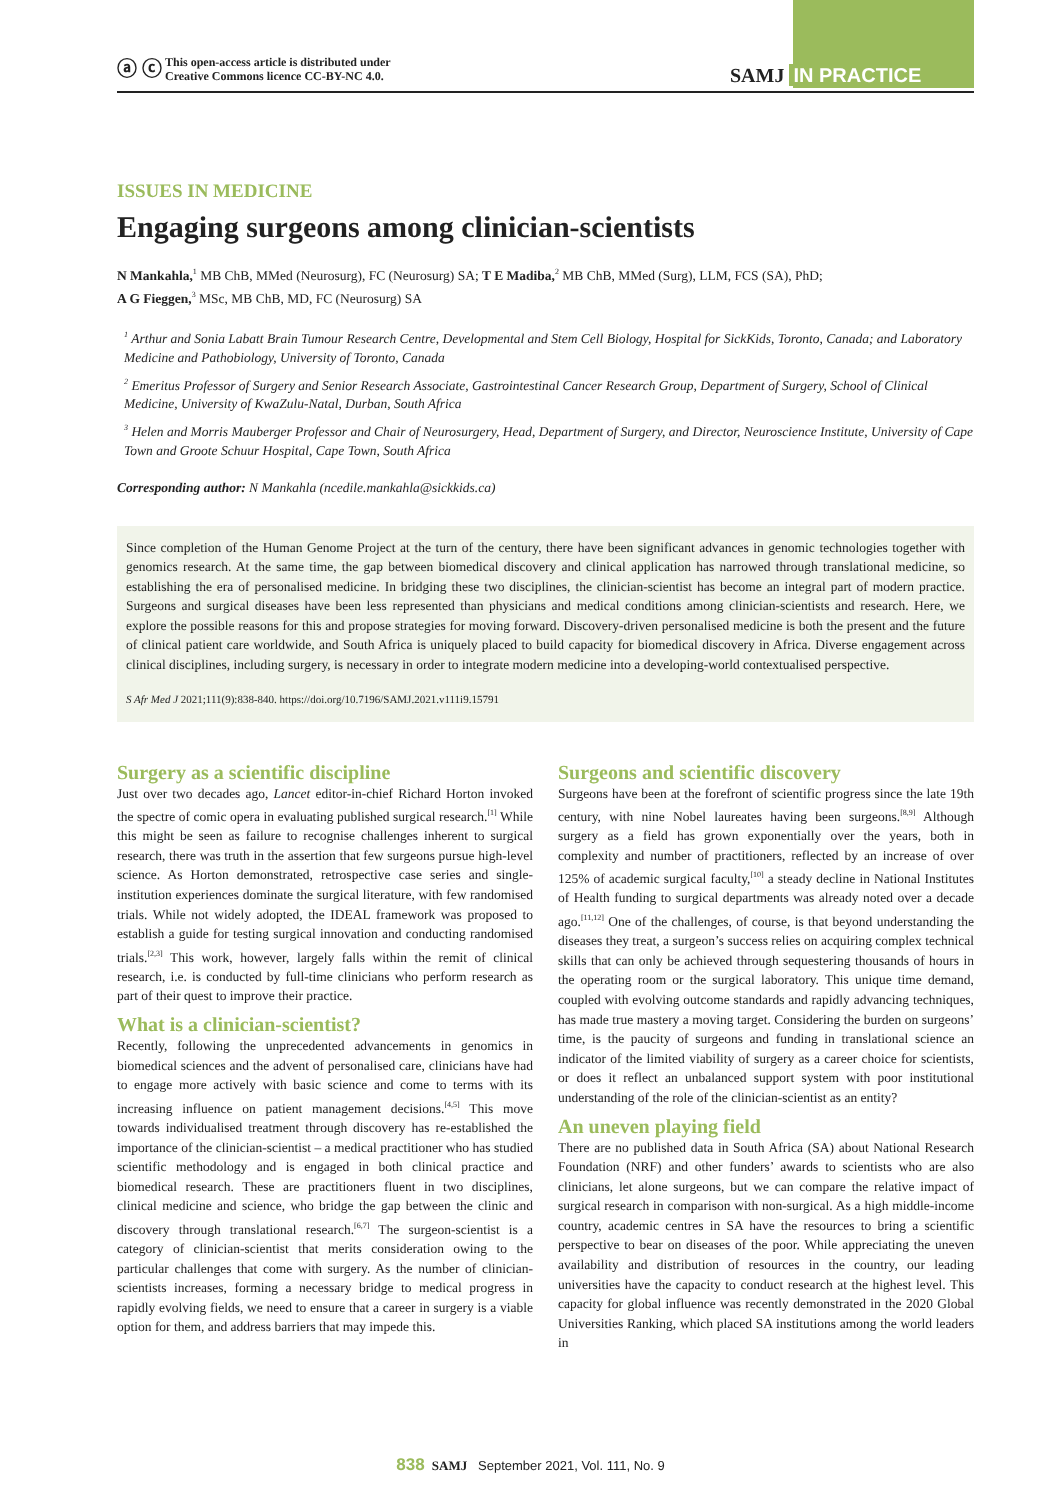ⓐ ⓒ This open-access article is distributed under
Creative Commons licence CC-BY-NC 4.0.
SAMJ IN PRACTICE
ISSUES IN MEDICINE
Engaging surgeons among clinician-scientists
N Mankahla,<sup>1</sup> MB ChB, MMed (Neurosurg), FC (Neurosurg) SA; T E Madiba,<sup>2</sup> MB ChB, MMed (Surg), LLM, FCS (SA), PhD;
A G Fieggen,<sup>3</sup> MSc, MB ChB, MD, FC (Neurosurg) SA
<sup>1</sup> Arthur and Sonia Labatt Brain Tumour Research Centre, Developmental and Stem Cell Biology, Hospital for SickKids, Toronto, Canada; and Laboratory Medicine and Pathobiology, University of Toronto, Canada
<sup>2</sup> Emeritus Professor of Surgery and Senior Research Associate, Gastrointestinal Cancer Research Group, Department of Surgery, School of Clinical Medicine, University of KwaZulu-Natal, Durban, South Africa
<sup>3</sup> Helen and Morris Mauberger Professor and Chair of Neurosurgery, Head, Department of Surgery, and Director, Neuroscience Institute, University of Cape Town and Groote Schuur Hospital, Cape Town, South Africa
Corresponding author: N Mankahla (ncedile.mankahla@sickkids.ca)
Since completion of the Human Genome Project at the turn of the century, there have been significant advances in genomic technologies together with genomics research. At the same time, the gap between biomedical discovery and clinical application has narrowed through translational medicine, so establishing the era of personalised medicine. In bridging these two disciplines, the clinician-scientist has become an integral part of modern practice. Surgeons and surgical diseases have been less represented than physicians and medical conditions among clinician-scientists and research. Here, we explore the possible reasons for this and propose strategies for moving forward. Discovery-driven personalised medicine is both the present and the future of clinical patient care worldwide, and South Africa is uniquely placed to build capacity for biomedical discovery in Africa. Diverse engagement across clinical disciplines, including surgery, is necessary in order to integrate modern medicine into a developing-world contextualised perspective.
S Afr Med J 2021;111(9):838-840. https://doi.org/10.7196/SAMJ.2021.v111i9.15791
Surgery as a scientific discipline
Just over two decades ago, Lancet editor-in-chief Richard Horton invoked the spectre of comic opera in evaluating published surgical research.<sup>[1]</sup> While this might be seen as failure to recognise challenges inherent to surgical research, there was truth in the assertion that few surgeons pursue high-level science. As Horton demonstrated, retrospective case series and single-institution experiences dominate the surgical literature, with few randomised trials. While not widely adopted, the IDEAL framework was proposed to establish a guide for testing surgical innovation and conducting randomised trials.<sup>[2,3]</sup> This work, however, largely falls within the remit of clinical research, i.e. is conducted by full-time clinicians who perform research as part of their quest to improve their practice.
What is a clinician-scientist?
Recently, following the unprecedented advancements in genomics in biomedical sciences and the advent of personalised care, clinicians have had to engage more actively with basic science and come to terms with its increasing influence on patient management decisions.<sup>[4,5]</sup> This move towards individualised treatment through discovery has re-established the importance of the clinician-scientist – a medical practitioner who has studied scientific methodology and is engaged in both clinical practice and biomedical research. These are practitioners fluent in two disciplines, clinical medicine and science, who bridge the gap between the clinic and discovery through translational research.<sup>[6,7]</sup> The surgeon-scientist is a category of clinician-scientist that merits consideration owing to the particular challenges that come with surgery. As the number of clinician-scientists increases, forming a necessary bridge to medical progress in rapidly evolving fields, we need to ensure that a career in surgery is a viable option for them, and address barriers that may impede this.
Surgeons and scientific discovery
Surgeons have been at the forefront of scientific progress since the late 19th century, with nine Nobel laureates having been surgeons.<sup>[8,9]</sup> Although surgery as a field has grown exponentially over the years, both in complexity and number of practitioners, reflected by an increase of over 125% of academic surgical faculty,<sup>[10]</sup> a steady decline in National Institutes of Health funding to surgical departments was already noted over a decade ago.<sup>[11,12]</sup> One of the challenges, of course, is that beyond understanding the diseases they treat, a surgeon’s success relies on acquiring complex technical skills that can only be achieved through sequestering thousands of hours in the operating room or the surgical laboratory. This unique time demand, coupled with evolving outcome standards and rapidly advancing techniques, has made true mastery a moving target. Considering the burden on surgeons’ time, is the paucity of surgeons and funding in translational science an indicator of the limited viability of surgery as a career choice for scientists, or does it reflect an unbalanced support system with poor institutional understanding of the role of the clinician-scientist as an entity?
An uneven playing field
There are no published data in South Africa (SA) about National Research Foundation (NRF) and other funders’ awards to scientists who are also clinicians, let alone surgeons, but we can compare the relative impact of surgical research in comparison with non-surgical. As a high middle-income country, academic centres in SA have the resources to bring a scientific perspective to bear on diseases of the poor. While appreciating the uneven availability and distribution of resources in the country, our leading universities have the capacity to conduct research at the highest level. This capacity for global influence was recently demonstrated in the 2020 Global Universities Ranking, which placed SA institutions among the world leaders in
838 SAMJ September 2021, Vol. 111, No. 9